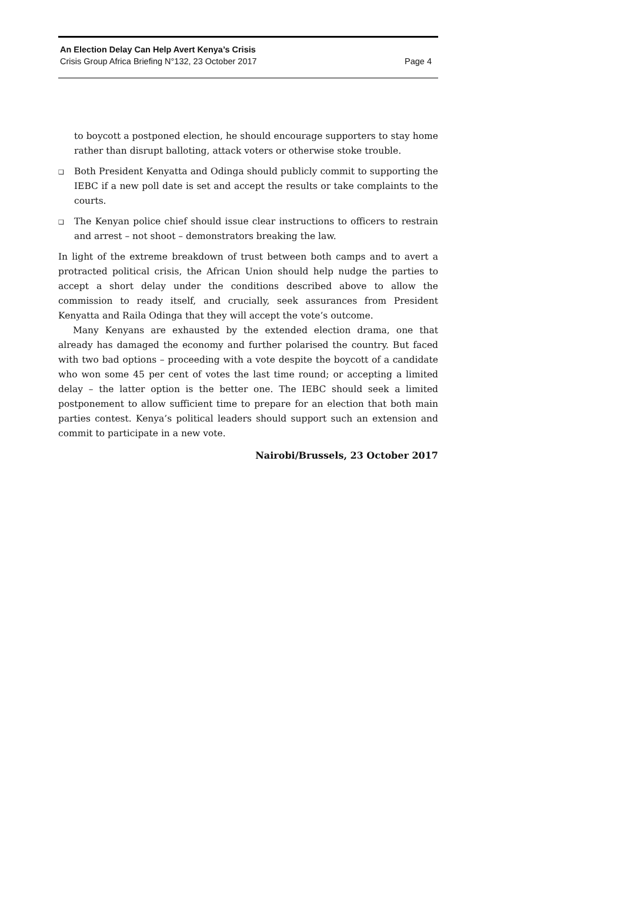An Election Delay Can Help Avert Kenya’s Crisis
Crisis Group Africa Briefing N°132, 23 October 2017 Page 4
to boycott a postponed election, he should encourage supporters to stay home rather than disrupt balloting, attack voters or otherwise stoke trouble.
❑
Both President Kenyatta and Odinga should publicly commit to supporting the IEBC if a new poll date is set and accept the results or take complaints to the courts.
❑
The Kenyan police chief should issue clear instructions to officers to restrain and arrest – not shoot – demonstrators breaking the law.
In light of the extreme breakdown of trust between both camps and to avert a protracted political crisis, the African Union should help nudge the parties to accept a short delay under the conditions described above to allow the commission to ready itself, and crucially, seek assurances from President Kenyatta and Raila Odinga that they will accept the vote’s outcome.
Many Kenyans are exhausted by the extended election drama, one that already has damaged the economy and further polarised the country. But faced with two bad options – proceeding with a vote despite the boycott of a candidate who won some 45 per cent of votes the last time round; or accepting a limited delay – the latter option is the better one. The IEBC should seek a limited postponement to allow sufficient time to prepare for an election that both main parties contest. Kenya’s political leaders should support such an extension and commit to participate in a new vote.
Nairobi/Brussels, 23 October 2017